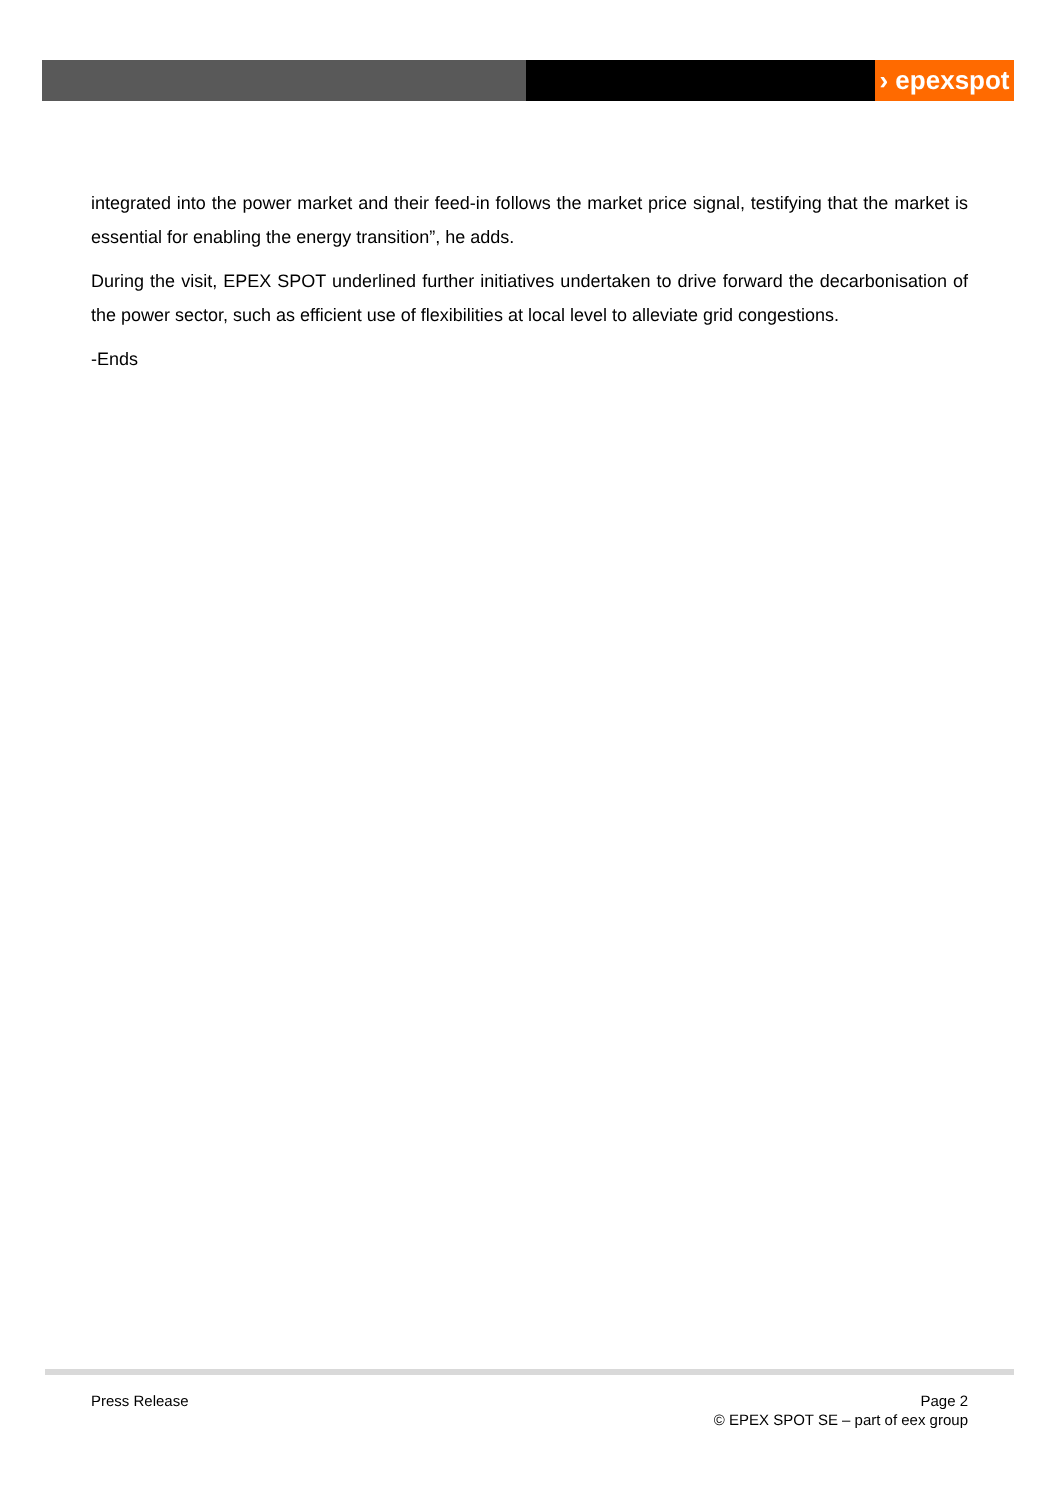› epexspot
integrated into the power market and their feed-in follows the market price signal, testifying that the market is essential for enabling the energy transition”, he adds.
During the visit, EPEX SPOT underlined further initiatives undertaken to drive forward the decarbonisation of the power sector, such as efficient use of flexibilities at local level to alleviate grid congestions.
-Ends
Press Release Page 2
© EPEX SPOT SE – part of eex group